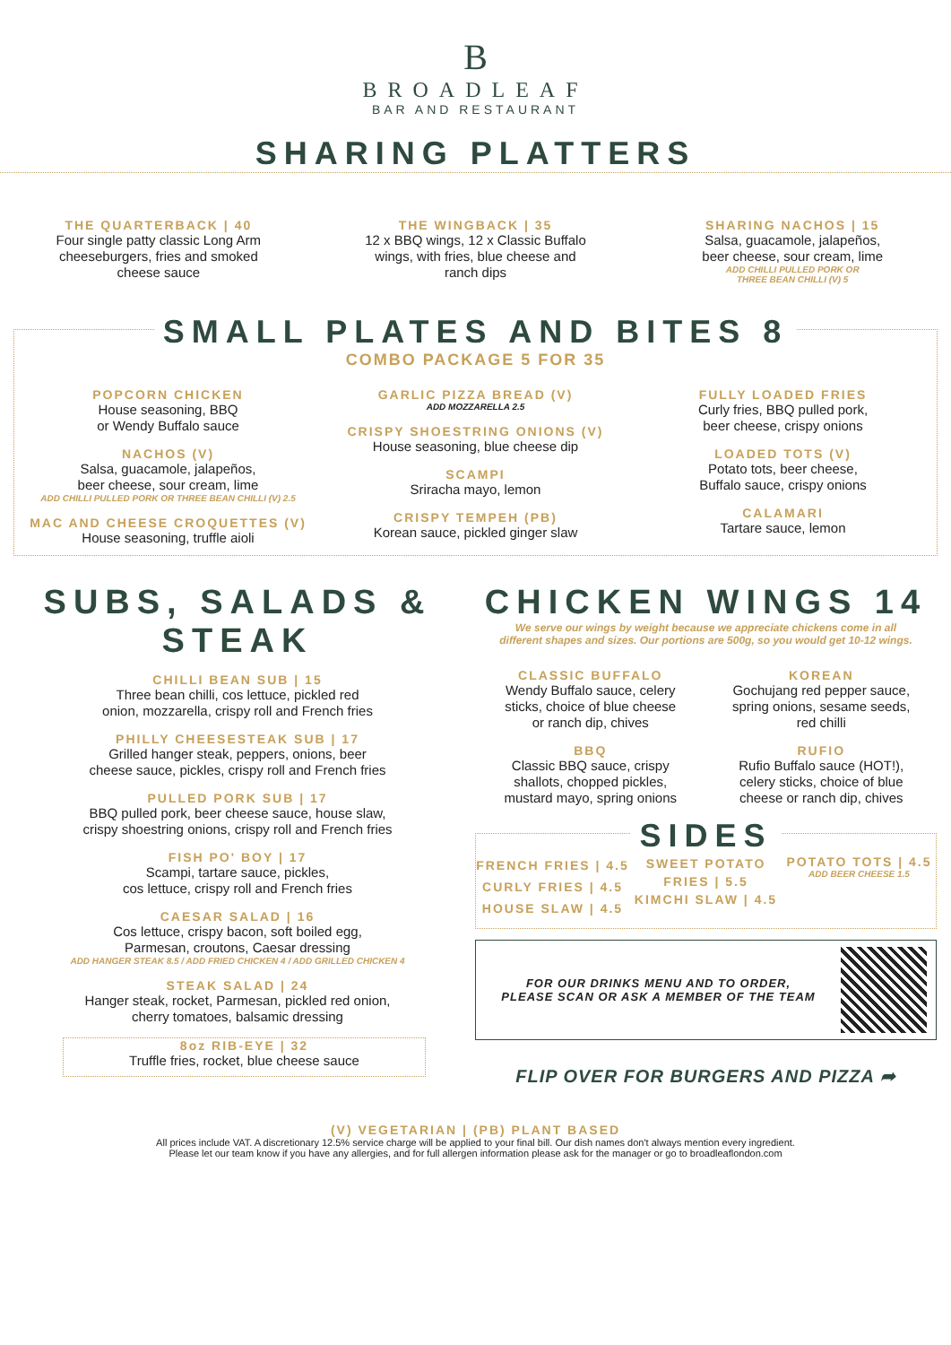B
BROADLEAF
BAR AND RESTAURANT
SHARING PLATTERS
THE QUARTERBACK | 40
Four single patty classic Long Arm
cheeseburgers, fries and smoked
cheese sauce
THE WINGBACK | 35
12 x BBQ wings, 12 x Classic Buffalo
wings, with fries, blue cheese and
ranch dips
SHARING NACHOS | 15
Salsa, guacamole, jalapeños,
beer cheese, sour cream, lime
ADD CHILLI PULLED PORK OR
THREE BEAN CHILLI (V) 5
SMALL PLATES AND BITES 8
COMBO PACKAGE 5 FOR 35
POPCORN CHICKEN
House seasoning, BBQ
or Wendy Buffalo sauce
NACHOS (V)
Salsa, guacamole, jalapeños,
beer cheese, sour cream, lime
ADD CHILLI PULLED PORK OR THREE BEAN CHILLI (V) 2.5
MAC AND CHEESE CROQUETTES (V)
House seasoning, truffle aioli
GARLIC PIZZA BREAD (V)
ADD MOZZARELLA 2.5
CRISPY SHOESTRING ONIONS (V)
House seasoning, blue cheese dip
SCAMPI
Sriracha mayo, lemon
CRISPY TEMPEH (PB)
Korean sauce, pickled ginger slaw
FULLY LOADED FRIES
Curly fries, BBQ pulled pork,
beer cheese, crispy onions
LOADED TOTS (V)
Potato tots, beer cheese,
Buffalo sauce, crispy onions
CALAMARI
Tartare sauce, lemon
SUBS, SALADS & STEAK
CHILLI BEAN SUB | 15
Three bean chilli, cos lettuce, pickled red
onion, mozzarella, crispy roll and French fries
PHILLY CHEESESTEAK SUB | 17
Grilled hanger steak, peppers, onions, beer
cheese sauce, pickles, crispy roll and French fries
PULLED PORK SUB | 17
BBQ pulled pork, beer cheese sauce, house slaw,
crispy shoestring onions, crispy roll and French fries
FISH PO' BOY | 17
Scampi, tartare sauce, pickles,
cos lettuce, crispy roll and French fries
CAESAR SALAD | 16
Cos lettuce, crispy bacon, soft boiled egg,
Parmesan, croutons, Caesar dressing
ADD HANGER STEAK 8.5 / ADD FRIED CHICKEN 4 / ADD GRILLED CHICKEN 4
STEAK SALAD | 24
Hanger steak, rocket, Parmesan, pickled red onion,
cherry tomatoes, balsamic dressing
8oz RIB-EYE | 32
Truffle fries, rocket, blue cheese sauce
CHICKEN WINGS 14
We serve our wings by weight because we appreciate chickens come in all
different shapes and sizes. Our portions are 500g, so you would get 10-12 wings.
CLASSIC BUFFALO
Wendy Buffalo sauce, celery
sticks, choice of blue cheese
or ranch dip, chives
BBQ
Classic BBQ sauce, crispy
shallots, chopped pickles,
mustard mayo, spring onions
KOREAN
Gochujang red pepper sauce,
spring onions, sesame seeds,
red chilli
RUFIO
Rufio Buffalo sauce (HOT!),
celery sticks, choice of blue
cheese or ranch dip, chives
SIDES
FRENCH FRIES | 4.5
CURLY FRIES | 4.5
HOUSE SLAW | 4.5
SWEET POTATO
FRIES | 5.5
KIMCHI SLAW | 4.5
POTATO TOTS | 4.5
ADD BEER CHEESE 1.5
FOR OUR DRINKS MENU AND TO ORDER,
PLEASE SCAN OR ASK A MEMBER OF THE TEAM
FLIP OVER FOR BURGERS AND PIZZA ➦
(V) VEGETARIAN | (PB) PLANT BASED
All prices include VAT. A discretionary 12.5% service charge will be applied to your final bill. Our dish names don't always mention every ingredient.
Please let our team know if you have any allergies, and for full allergen information please ask for the manager or go to broadleaflondon.com